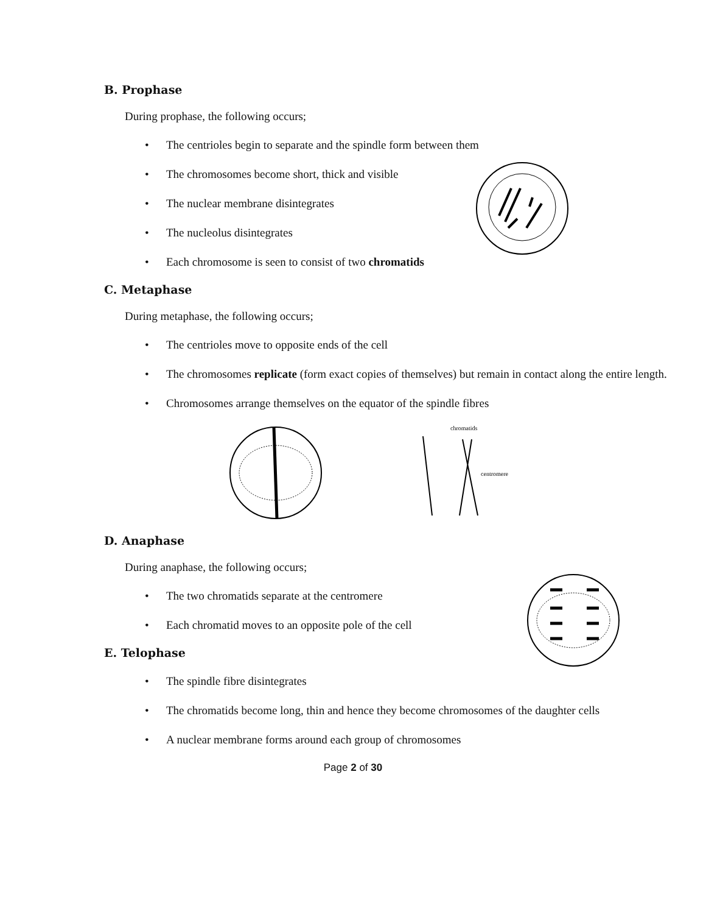B. Prophase
During prophase, the following occurs;
• The centrioles begin to separate and the spindle form between them
• The chromosomes become short, thick and visible
• The nuclear membrane disintegrates
• The nucleolus disintegrates
• Each chromosome is seen to consist of two chromatids
C. Metaphase
During metaphase, the following occurs;
• The centrioles move to opposite ends of the cell
• The chromosomes replicate (form exact copies of themselves) but remain in contact along the entire length.
• Chromosomes arrange themselves on the equator of the spindle fibres
chromatids
centromere
D. Anaphase
During anaphase, the following occurs;
• The two chromatids separate at the centromere
• Each chromatid moves to an opposite pole of the cell
E. Telophase
• The spindle fibre disintegrates
• The chromatids become long, thin and hence they become chromosomes of the daughter cells
• A nuclear membrane forms around each group of chromosomes
Page 2 of 30